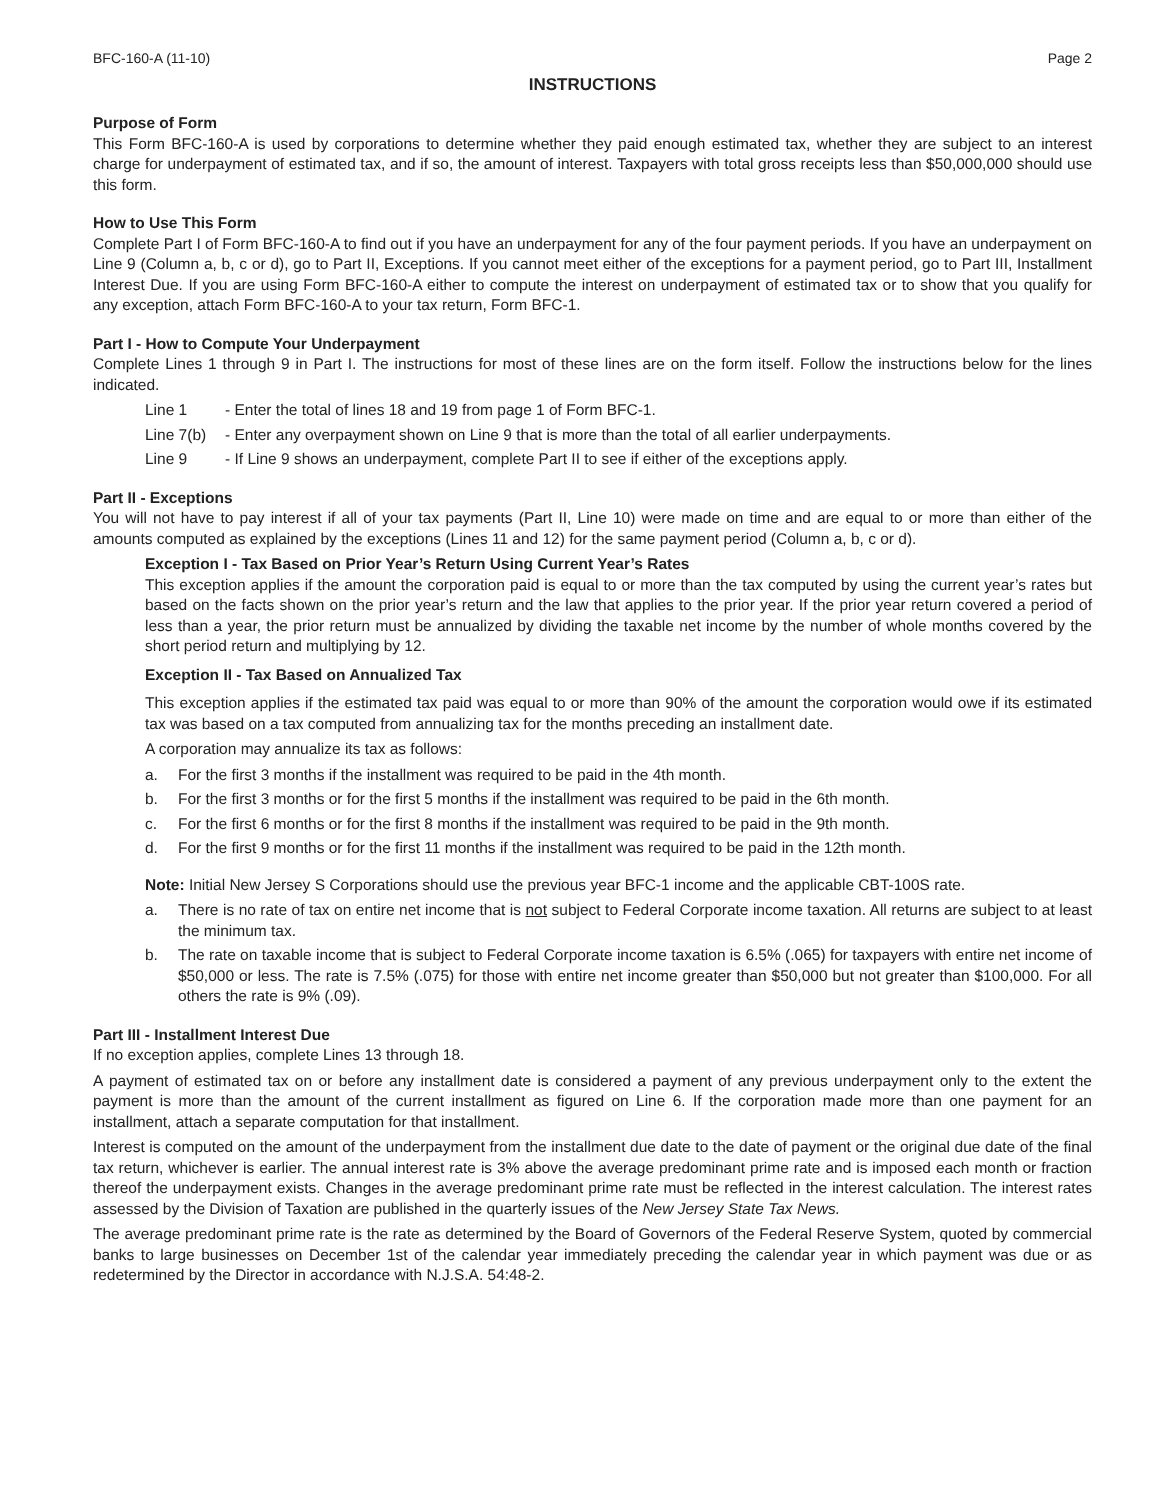BFC-160-A (11-10) Page 2
INSTRUCTIONS
Purpose of Form
This Form BFC-160-A is used by corporations to determine whether they paid enough estimated tax, whether they are subject to an interest charge for underpayment of estimated tax, and if so, the amount of interest. Taxpayers with total gross receipts less than $50,000,000 should use this form.
How to Use This Form
Complete Part I of Form BFC-160-A to find out if you have an underpayment for any of the four payment periods. If you have an underpayment on Line 9 (Column a, b, c or d), go to Part II, Exceptions. If you cannot meet either of the exceptions for a payment period, go to Part III, Installment Interest Due. If you are using Form BFC-160-A either to compute the interest on underpayment of estimated tax or to show that you qualify for any exception, attach Form BFC-160-A to your tax return, Form BFC-1.
Part I - How to Compute Your Underpayment
Complete Lines 1 through 9 in Part I. The instructions for most of these lines are on the form itself. Follow the instructions below for the lines indicated.
Line 1 - Enter the total of lines 18 and 19 from page 1 of Form BFC-1.
Line 7(b) - Enter any overpayment shown on Line 9 that is more than the total of all earlier underpayments.
Line 9 - If Line 9 shows an underpayment, complete Part II to see if either of the exceptions apply.
Part II - Exceptions
You will not have to pay interest if all of your tax payments (Part II, Line 10) were made on time and are equal to or more than either of the amounts computed as explained by the exceptions (Lines 11 and 12) for the same payment period (Column a, b, c or d).
Exception I - Tax Based on Prior Year’s Return Using Current Year’s Rates
This exception applies if the amount the corporation paid is equal to or more than the tax computed by using the current year’s rates but based on the facts shown on the prior year’s return and the law that applies to the prior year. If the prior year return covered a period of less than a year, the prior return must be annualized by dividing the taxable net income by the number of whole months covered by the short period return and multiplying by 12.
Exception II - Tax Based on Annualized Tax
This exception applies if the estimated tax paid was equal to or more than 90% of the amount the corporation would owe if its estimated tax was based on a tax computed from annualizing tax for the months preceding an installment date.
A corporation may annualize its tax as follows:
a. For the first 3 months if the installment was required to be paid in the 4th month.
b. For the first 3 months or for the first 5 months if the installment was required to be paid in the 6th month.
c. For the first 6 months or for the first 8 months if the installment was required to be paid in the 9th month.
d. For the first 9 months or for the first 11 months if the installment was required to be paid in the 12th month.
Note: Initial New Jersey S Corporations should use the previous year BFC-1 income and the applicable CBT-100S rate.
a. There is no rate of tax on entire net income that is not subject to Federal Corporate income taxation. All returns are subject to at least the minimum tax.
b. The rate on taxable income that is subject to Federal Corporate income taxation is 6.5% (.065) for taxpayers with entire net income of $50,000 or less. The rate is 7.5% (.075) for those with entire net income greater than $50,000 but not greater than $100,000. For all others the rate is 9% (.09).
Part III - Installment Interest Due
If no exception applies, complete Lines 13 through 18.
A payment of estimated tax on or before any installment date is considered a payment of any previous underpayment only to the extent the payment is more than the amount of the current installment as figured on Line 6. If the corporation made more than one payment for an installment, attach a separate computation for that installment.
Interest is computed on the amount of the underpayment from the installment due date to the date of payment or the original due date of the final tax return, whichever is earlier. The annual interest rate is 3% above the average predominant prime rate and is imposed each month or fraction thereof the underpayment exists. Changes in the average predominant prime rate must be reflected in the interest calculation. The interest rates assessed by the Division of Taxation are published in the quarterly issues of the New Jersey State Tax News.
The average predominant prime rate is the rate as determined by the Board of Governors of the Federal Reserve System, quoted by commercial banks to large businesses on December 1st of the calendar year immediately preceding the calendar year in which payment was due or as redetermined by the Director in accordance with N.J.S.A. 54:48-2.